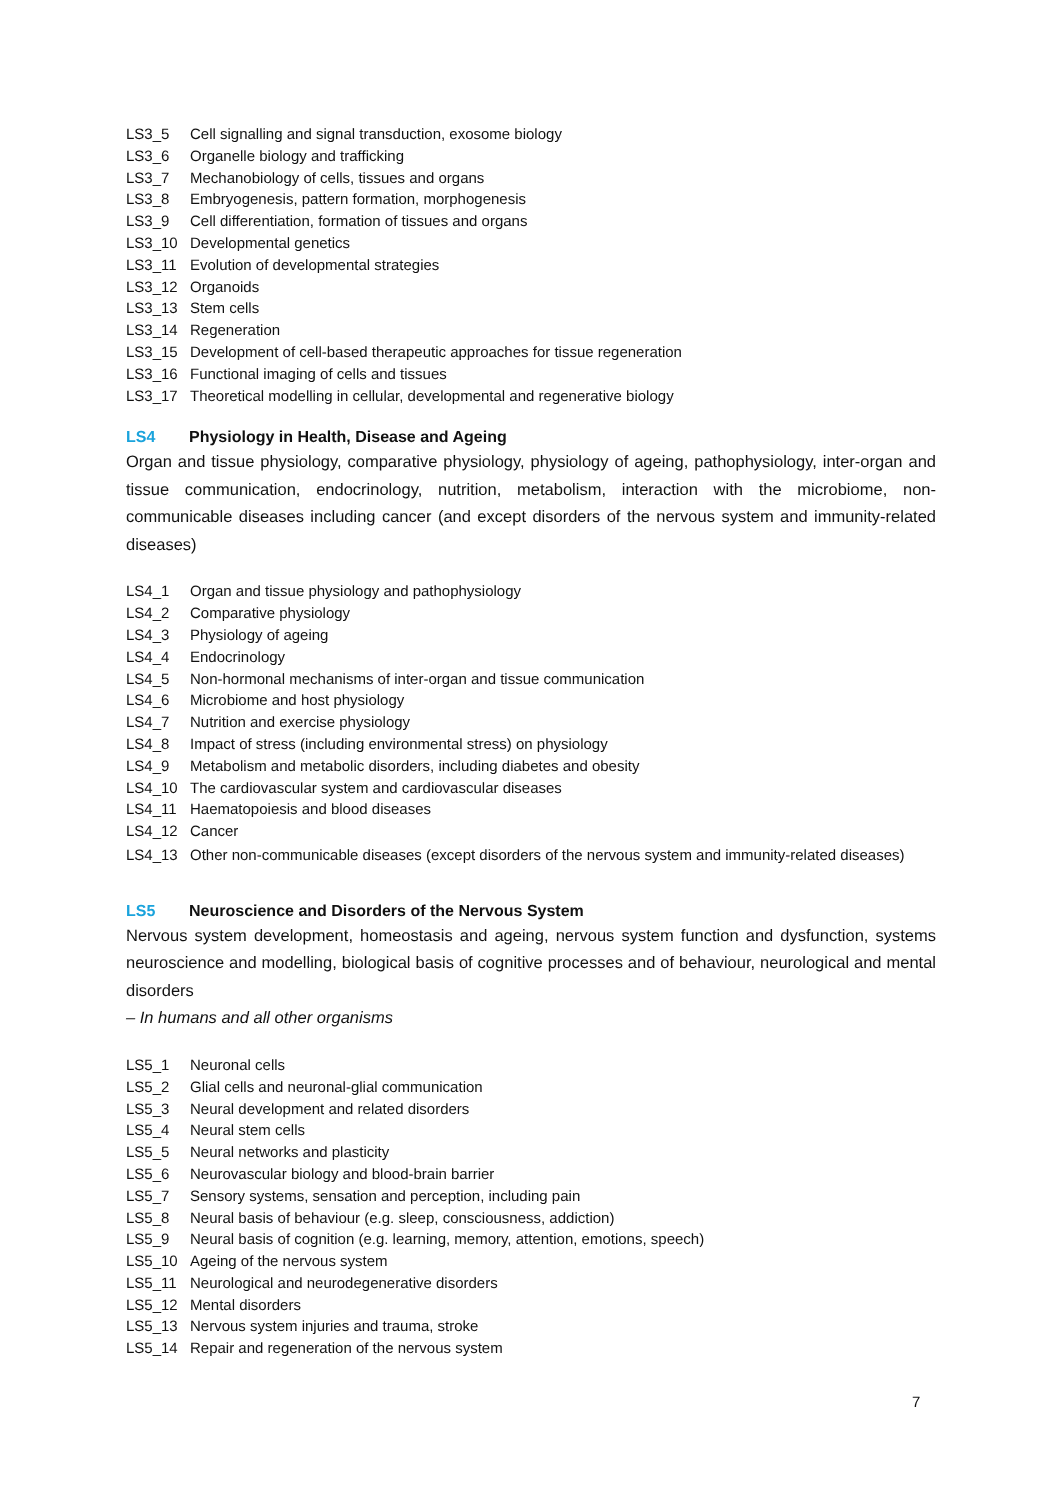LS3_5 Cell signalling and signal transduction, exosome biology
LS3_6 Organelle biology and trafficking
LS3_7 Mechanobiology of cells, tissues and organs
LS3_8 Embryogenesis, pattern formation, morphogenesis
LS3_9 Cell differentiation, formation of tissues and organs
LS3_10 Developmental genetics
LS3_11 Evolution of developmental strategies
LS3_12 Organoids
LS3_13 Stem cells
LS3_14 Regeneration
LS3_15 Development of cell-based therapeutic approaches for tissue regeneration
LS3_16 Functional imaging of cells and tissues
LS3_17 Theoretical modelling in cellular, developmental and regenerative biology
LS4 Physiology in Health, Disease and Ageing
Organ and tissue physiology, comparative physiology, physiology of ageing, pathophysiology, inter-organ and tissue communication, endocrinology, nutrition, metabolism, interaction with the microbiome, non-communicable diseases including cancer (and except disorders of the nervous system and immunity-related diseases)
LS4_1 Organ and tissue physiology and pathophysiology
LS4_2 Comparative physiology
LS4_3 Physiology of ageing
LS4_4 Endocrinology
LS4_5 Non-hormonal mechanisms of inter-organ and tissue communication
LS4_6 Microbiome and host physiology
LS4_7 Nutrition and exercise physiology
LS4_8 Impact of stress (including environmental stress) on physiology
LS4_9 Metabolism and metabolic disorders, including diabetes and obesity
LS4_10 The cardiovascular system and cardiovascular diseases
LS4_11 Haematopoiesis and blood diseases
LS4_12 Cancer
LS4_13 Other non-communicable diseases (except disorders of the nervous system and immunity-related diseases)
LS5 Neuroscience and Disorders of the Nervous System
Nervous system development, homeostasis and ageing, nervous system function and dysfunction, systems neuroscience and modelling, biological basis of cognitive processes and of behaviour, neurological and mental disorders
– In humans and all other organisms
LS5_1 Neuronal cells
LS5_2 Glial cells and neuronal-glial communication
LS5_3 Neural development and related disorders
LS5_4 Neural stem cells
LS5_5 Neural networks and plasticity
LS5_6 Neurovascular biology and blood-brain barrier
LS5_7 Sensory systems, sensation and perception, including pain
LS5_8 Neural basis of behaviour (e.g. sleep, consciousness, addiction)
LS5_9 Neural basis of cognition (e.g. learning, memory, attention, emotions, speech)
LS5_10 Ageing of the nervous system
LS5_11 Neurological and neurodegenerative disorders
LS5_12 Mental disorders
LS5_13 Nervous system injuries and trauma, stroke
LS5_14 Repair and regeneration of the nervous system
7